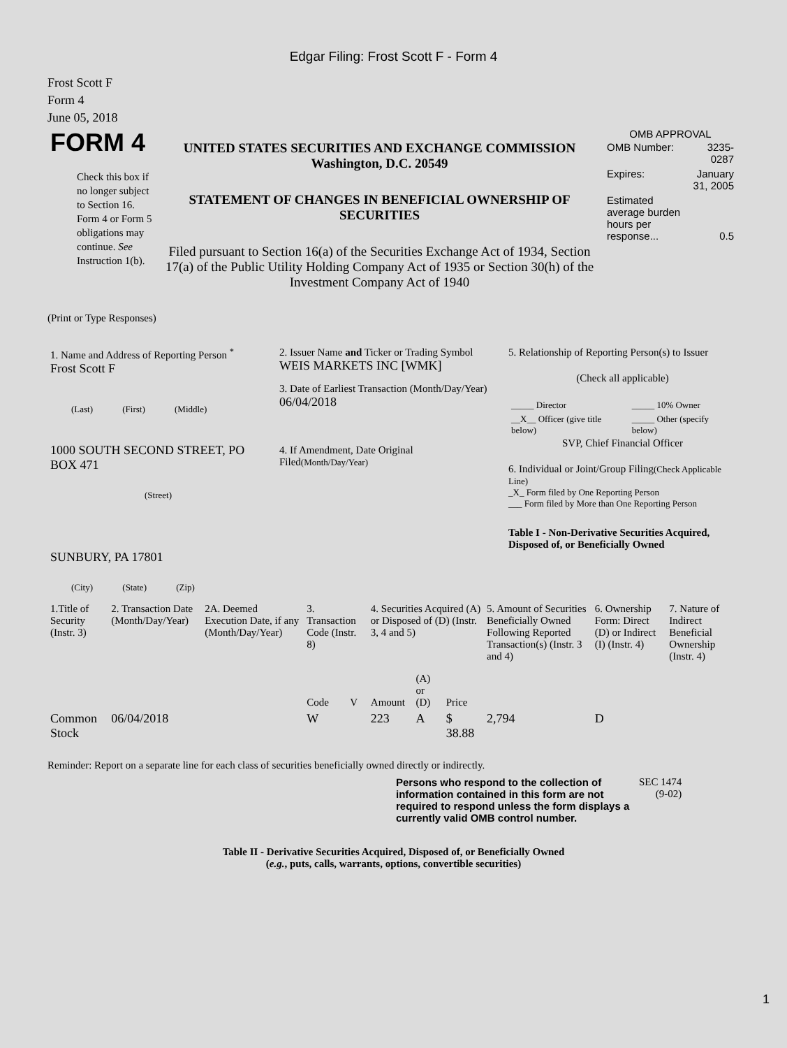Edgar Filing: Frost Scott F - Form 4
Frost Scott F
Form 4
June 05, 2018
| FORM 4 Check this box if no longer subject to Section 16. Form 4 or Form 5 obligations may continue. See Instruction 1(b). | UNITED STATES SECURITIES AND EXCHANGE COMMISSION Washington, D.C. 20549 STATEMENT OF CHANGES IN BENEFICIAL OWNERSHIP OF SECURITIES Filed pursuant to Section 16(a) of the Securities Exchange Act of 1934, Section 17(a) of the Public Utility Holding Company Act of 1935 or Section 30(h) of the Investment Company Act of 1940 | OMB APPROVAL / OMB Number: / 3235-0287 / / Expires: / January 31, 2005 / / Estimated average burden hours per response... / 0.5 / |
(Print or Type Responses)
| 1. Name and Address of Reporting Person <sup>*</sup> Frost Scott F (Last) (First) (Middle) 1000 SOUTH SECOND STREET, PO BOX 471 (Street) SUNBURY, PA 17801 (City) (State) (Zip) | 2. Issuer Name and Ticker or Trading Symbol WEIS MARKETS INC [WMK] 3. Date of Earliest Transaction (Month/Day/Year) 06/04/2018 4. If Amendment, Date Original Filed (Month/Day/Year) | 5. Relationship of Reporting Person(s) to Issuer (Check all applicable) / _____ Director / _____ 10% Owner / / __X__ Officer (give title below) / _____ Other (specify below) / SVP, Chief Financial Officer 6. Individual or Joint/Group Filing (Check Applicable Line) _X_ Form filed by One Reporting Person ___ Form filed by More than One Reporting Person Table I - Non-Derivative Securities Acquired, Disposed of, or Beneficially Owned |
| 1.Title of Security (Instr. 3) | 2. Transaction Date (Month/Day/Year) | 2A. Deemed Execution Date, if any (Month/Day/Year) | 3. Transaction Code (Instr. 8) | | 4. Securities Acquired (A) or Disposed of (D) (Instr. 3, 4 and 5) | | | 5. Amount of Securities Beneficially Owned Following Reported Transaction(s) (Instr. 3 and 4) | 6. Ownership Form: Direct (D) or Indirect (I) (Instr. 4) | 7. Nature of Indirect Beneficial Ownership (Instr. 4) |
| --- | --- | --- | --- | --- | --- | --- | --- | --- | --- | --- |
| | | | Code | V | Amount | (A) or (D) | Price | | | |
| Common Stock | 06/04/2018 | | W | | 223 | A | $ 38.88 | 2,794 | D | |
Reminder: Report on a separate line for each class of securities beneficially owned directly or indirectly.
| Persons who respond to the collection of information contained in this form are not required to respond unless the form displays a currently valid OMB control number. | SEC 1474 (9-02) |
Table II - Derivative Securities Acquired, Disposed of, or Beneficially Owned
(e.g., puts, calls, warrants, options, convertible securities)
1